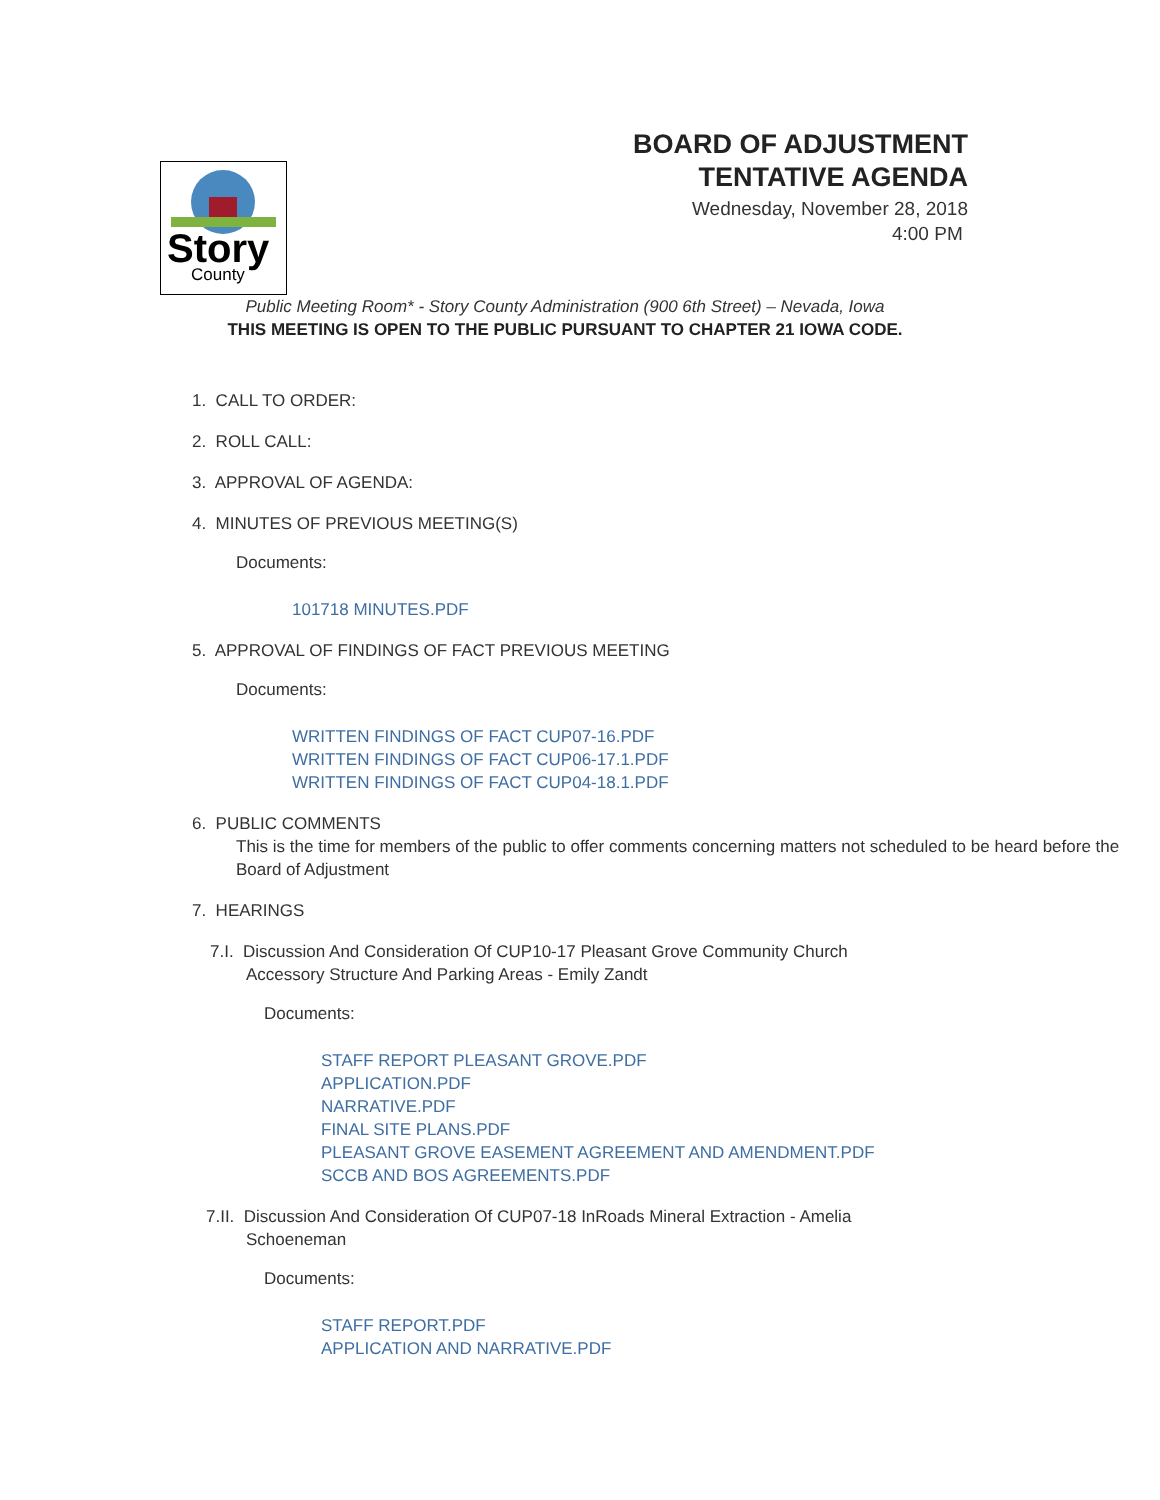Story
County
BOARD OF ADJUSTMENT
TENTATIVE AGENDA
Wednesday, November 28, 2018
4:00 PM
Public Meeting Room* - Story County Administration (900 6th Street) – Nevada, Iowa
THIS MEETING IS OPEN TO THE PUBLIC PURSUANT TO CHAPTER 21 IOWA CODE.
1. CALL TO ORDER:
2. ROLL CALL:
3. APPROVAL OF AGENDA:
4. MINUTES OF PREVIOUS MEETING(S)
Documents:
101718 MINUTES.PDF
5. APPROVAL OF FINDINGS OF FACT PREVIOUS MEETING
Documents:
WRITTEN FINDINGS OF FACT CUP07-16.PDF
WRITTEN FINDINGS OF FACT CUP06-17.1.PDF
WRITTEN FINDINGS OF FACT CUP04-18.1.PDF
6. PUBLIC COMMENTS
This is the time for members of the public to offer comments concerning matters not scheduled to be heard before the Board of Adjustment
7. HEARINGS
7.I. Discussion And Consideration Of CUP10-17 Pleasant Grove Community Church Accessory Structure And Parking Areas - Emily Zandt
Documents:
STAFF REPORT PLEASANT GROVE.PDF
APPLICATION.PDF
NARRATIVE.PDF
FINAL SITE PLANS.PDF
PLEASANT GROVE EASEMENT AGREEMENT AND AMENDMENT.PDF
SCCB AND BOS AGREEMENTS.PDF
7.II. Discussion And Consideration Of CUP07-18 InRoads Mineral Extraction - Amelia Schoeneman
Documents:
STAFF REPORT.PDF
APPLICATION AND NARRATIVE.PDF